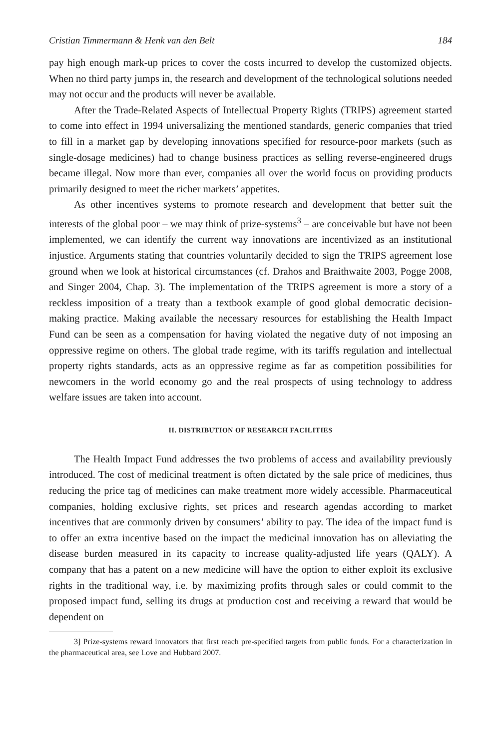Cristian Timmermann & Henk van den Belt 184
pay high enough mark-up prices to cover the costs incurred to develop the customized objects. When no third party jumps in, the research and development of the technological solutions needed may not occur and the products will never be available.
After the Trade-Related Aspects of Intellectual Property Rights (TRIPS) agreement started to come into effect in 1994 universalizing the mentioned standards, generic companies that tried to fill in a market gap by developing innovations specified for resource-poor markets (such as single-dosage medicines) had to change business practices as selling reverse-engineered drugs became illegal. Now more than ever, companies all over the world focus on providing products primarily designed to meet the richer markets’ appetites.
As other incentives systems to promote research and development that better suit the interests of the global poor – we may think of prize-systems<sup>3</sup> – are conceivable but have not been implemented, we can identify the current way innovations are incentivized as an institutional injustice. Arguments stating that countries voluntarily decided to sign the TRIPS agreement lose ground when we look at historical circumstances (cf. Drahos and Braithwaite 2003, Pogge 2008, and Singer 2004, Chap. 3). The implementation of the TRIPS agreement is more a story of a reckless imposition of a treaty than a textbook example of good global democratic decision-making practice. Making available the necessary resources for establishing the Health Impact Fund can be seen as a compensation for having violated the negative duty of not imposing an oppressive regime on others. The global trade regime, with its tariffs regulation and intellectual property rights standards, acts as an oppressive regime as far as competition possibilities for newcomers in the world economy go and the real prospects of using technology to address welfare issues are taken into account.
II. DISTRIBUTION OF RESEARCH FACILITIES
The Health Impact Fund addresses the two problems of access and availability previously introduced. The cost of medicinal treatment is often dictated by the sale price of medicines, thus reducing the price tag of medicines can make treatment more widely accessible. Pharmaceutical companies, holding exclusive rights, set prices and research agendas according to market incentives that are commonly driven by consumers’ ability to pay. The idea of the impact fund is to offer an extra incentive based on the impact the medicinal innovation has on alleviating the disease burden measured in its capacity to increase quality-adjusted life years (QALY). A company that has a patent on a new medicine will have the option to either exploit its exclusive rights in the traditional way, i.e. by maximizing profits through sales or could commit to the proposed impact fund, selling its drugs at production cost and receiving a reward that would be dependent on
3] Prize-systems reward innovators that first reach pre-specified targets from public funds. For a characterization in the pharmaceutical area, see Love and Hubbard 2007.